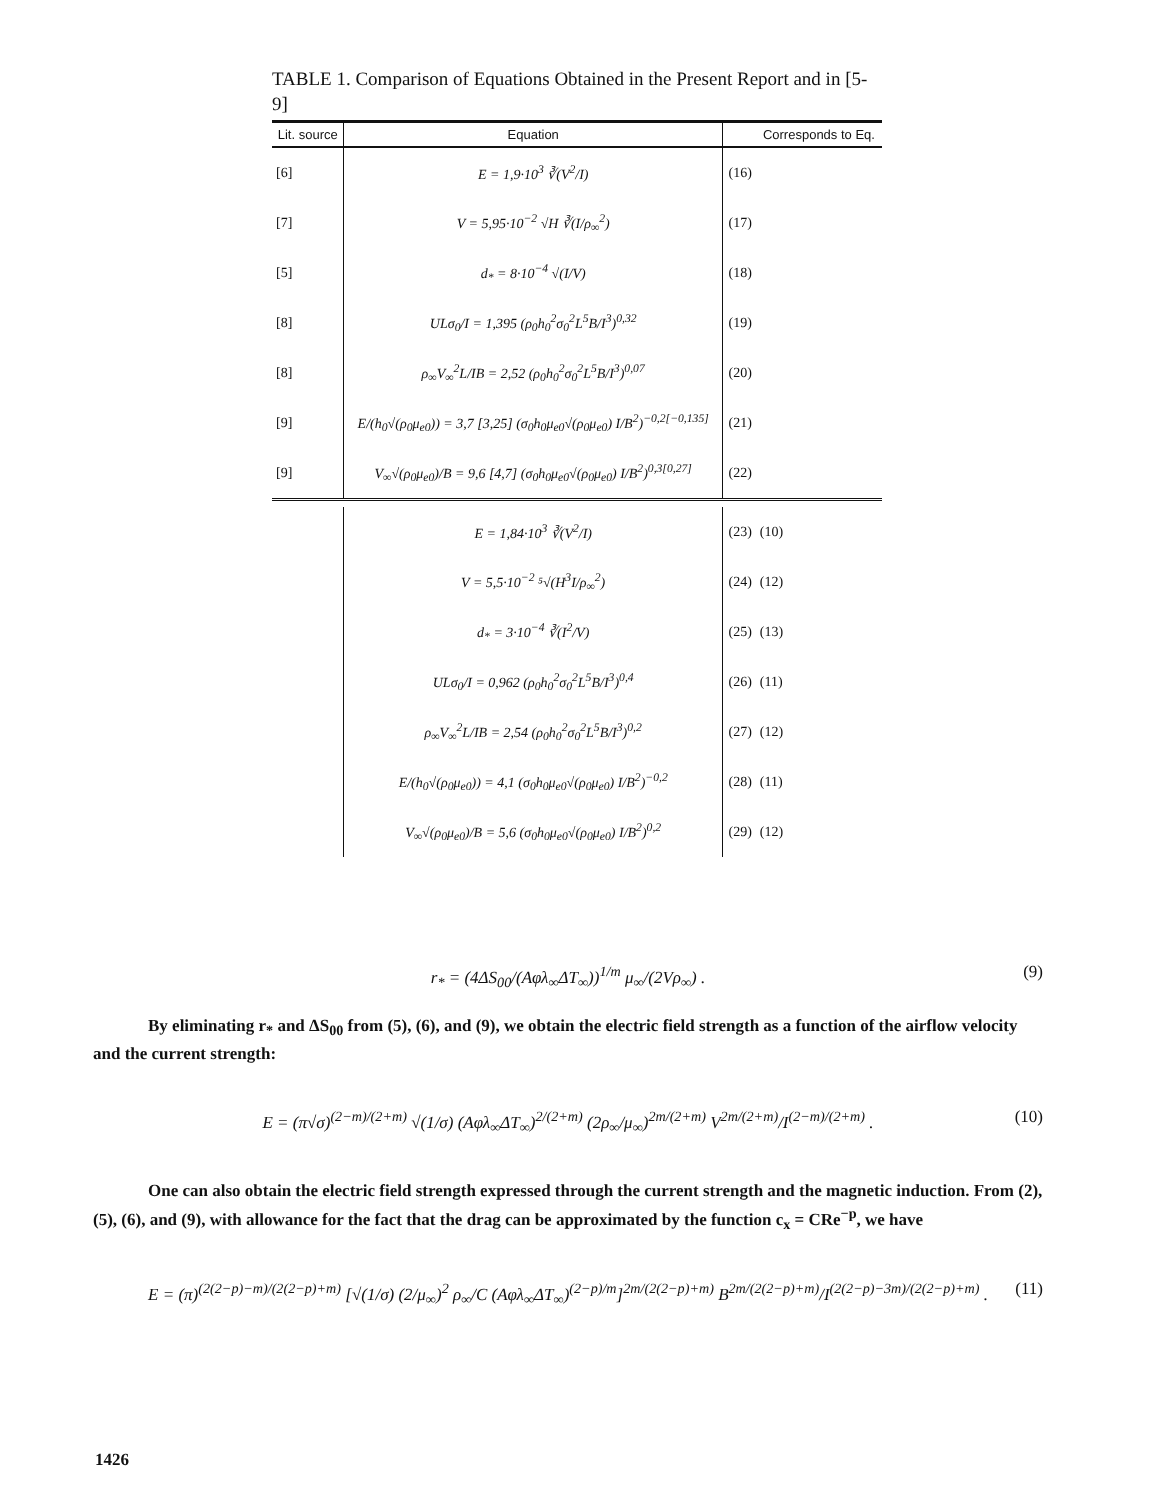TABLE 1. Comparison of Equations Obtained in the Present Report and in [5-9]
| Lit. source | Equation | | Corresponds to Eq. |
| --- | --- | --- | --- |
| [6] | E = 1,9·10<sup>3</sup> ∛(V<sup>2</sup>/I) | (16) | |
| [7] | V = 5,95·10<sup>−2</sup> √H ∛(I/ρ<sub>∞</sub><sup>2</sup>) | (17) | |
| [5] | d<sub>*</sub> = 8·10<sup>−4</sup> √(I/V) | (18) | |
| [8] | ULσ<sub>0</sub>/I = 1,395 (ρ<sub>0</sub>h<sub>0</sub><sup>2</sup>σ<sub>0</sub><sup>2</sup>L<sup>5</sup>B/I<sup>3</sup>)<sup>0,32</sup> | (19) | |
| [8] | ρ<sub>∞</sub>V<sub>∞</sub><sup>2</sup>L/IB = 2,52 (ρ<sub>0</sub>h<sub>0</sub><sup>2</sup>σ<sub>0</sub><sup>2</sup>L<sup>5</sup>B/I<sup>3</sup>)<sup>0,07</sup> | (20) | |
| [9] | E/(h<sub>0</sub>√(ρ<sub>0</sub>μ<sub>e0</sub>)) = 3,7 [3,25] (σ<sub>0</sub>h<sub>0</sub>μ<sub>e0</sub>√(ρ<sub>0</sub>μ<sub>e0</sub>) I/B<sup>2</sup>)<sup>−0,2[−0,135]</sup> | (21) | |
| [9] | V<sub>∞</sub>√(ρ<sub>0</sub>μ<sub>e0</sub>)/B = 9,6 [4,7] (σ<sub>0</sub>h<sub>0</sub>μ<sub>e0</sub>√(ρ<sub>0</sub>μ<sub>e0</sub>) I/B<sup>2</sup>)<sup>0,3[0,27]</sup> | (22) | |
| | E = 1,84·10<sup>3</sup> ∛(V<sup>2</sup>/I) | (23) | (10) |
| | V = 5,5·10<sup>−2</sup> ⁵√(H<sup>3</sup>I/ρ<sub>∞</sub><sup>2</sup>) | (24) | (12) |
| | d<sub>*</sub> = 3·10<sup>−4</sup> ∛(I<sup>2</sup>/V) | (25) | (13) |
| | ULσ<sub>0</sub>/I = 0,962 (ρ<sub>0</sub>h<sub>0</sub><sup>2</sup>σ<sub>0</sub><sup>2</sup>L<sup>5</sup>B/I<sup>3</sup>)<sup>0,4</sup> | (26) | (11) |
| | ρ<sub>∞</sub>V<sub>∞</sub><sup>2</sup>L/IB = 2,54 (ρ<sub>0</sub>h<sub>0</sub><sup>2</sup>σ<sub>0</sub><sup>2</sup>L<sup>5</sup>B/I<sup>3</sup>)<sup>0,2</sup> | (27) | (12) |
| | E/(h<sub>0</sub>√(ρ<sub>0</sub>μ<sub>e0</sub>)) = 4,1 (σ<sub>0</sub>h<sub>0</sub>μ<sub>e0</sub>√(ρ<sub>0</sub>μ<sub>e0</sub>) I/B<sup>2</sup>)<sup>−0,2</sup> | (28) | (11) |
| | V<sub>∞</sub>√(ρ<sub>0</sub>μ<sub>e0</sub>)/B = 5,6 (σ<sub>0</sub>h<sub>0</sub>μ<sub>e0</sub>√(ρ<sub>0</sub>μ<sub>e0</sub>) I/B<sup>2</sup>)<sup>0,2</sup> | (29) | (12) |
r<sub>*</sub> = (4ΔS<sub>00</sub>/(Aφλ<sub>∞</sub>ΔT<sub>∞</sub>))<sup>1/m</sup> μ<sub>∞</sub>/(2Vρ<sub>∞</sub>) . (9)
By eliminating r<sub>*</sub> and ΔS<sub>00</sub> from (5), (6), and (9), we obtain the electric field strength as a function of the airflow velocity and the current strength:
E = (π√σ)<sup>(2−m)/(2+m)</sup> √(1/σ) (Aφλ<sub>∞</sub>ΔT<sub>∞</sub>)<sup>2/(2+m)</sup> (2ρ<sub>∞</sub>/μ<sub>∞</sub>)<sup>2m/(2+m)</sup> V<sup>2m/(2+m)</sup>/I<sup>(2−m)/(2+m)</sup> . (10)
One can also obtain the electric field strength expressed through the current strength and the magnetic induction. From (2), (5), (6), and (9), with allowance for the fact that the drag can be approximated by the function c<sub>x</sub> = CRe<sup>−p</sup>, we have
E = (π)<sup>(2(2−p)−m)/(2(2−p)+m)</sup> [√(1/σ) (2/μ<sub>∞</sub>)<sup>2</sup> ρ<sub>∞</sub>/C (Aφλ<sub>∞</sub>ΔT<sub>∞</sub>)<sup>(2−p)/m</sup>]<sup>2m/(2(2−p)+m)</sup> B<sup>2m/(2(2−p)+m)</sup>/I<sup>(2(2−p)−3m)/(2(2−p)+m)</sup> . (11)
1426